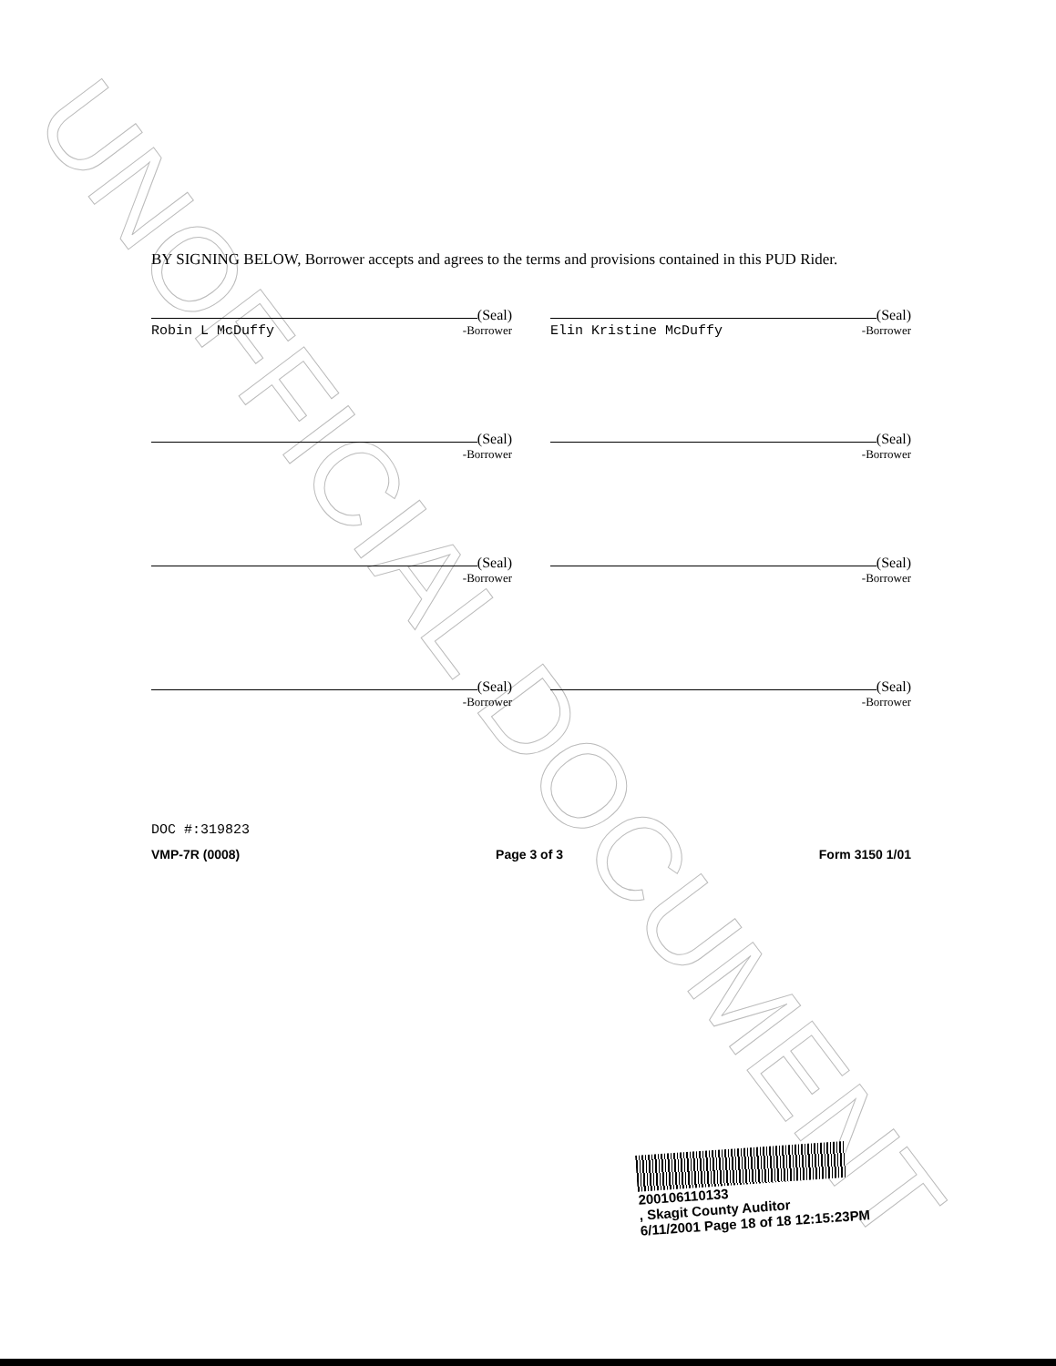UNOFFICIAL DOCUMENT
BY SIGNING BELOW, Borrower accepts and agrees to the terms and provisions contained in this PUD Rider.
(Seal)
Robin L McDuffy -Borrower
(Seal)
Elin Kristine McDuffy -Borrower
(Seal)
-Borrower
(Seal)
-Borrower
(Seal)
-Borrower
(Seal)
-Borrower
(Seal)
-Borrower
(Seal)
-Borrower
DOC #:319823
VMP-7R (0008) Page 3 of 3 Form 3150 1/01
200106110133
, Skagit County Auditor
6/11/2001 Page 18 of 18 12:15:23PM